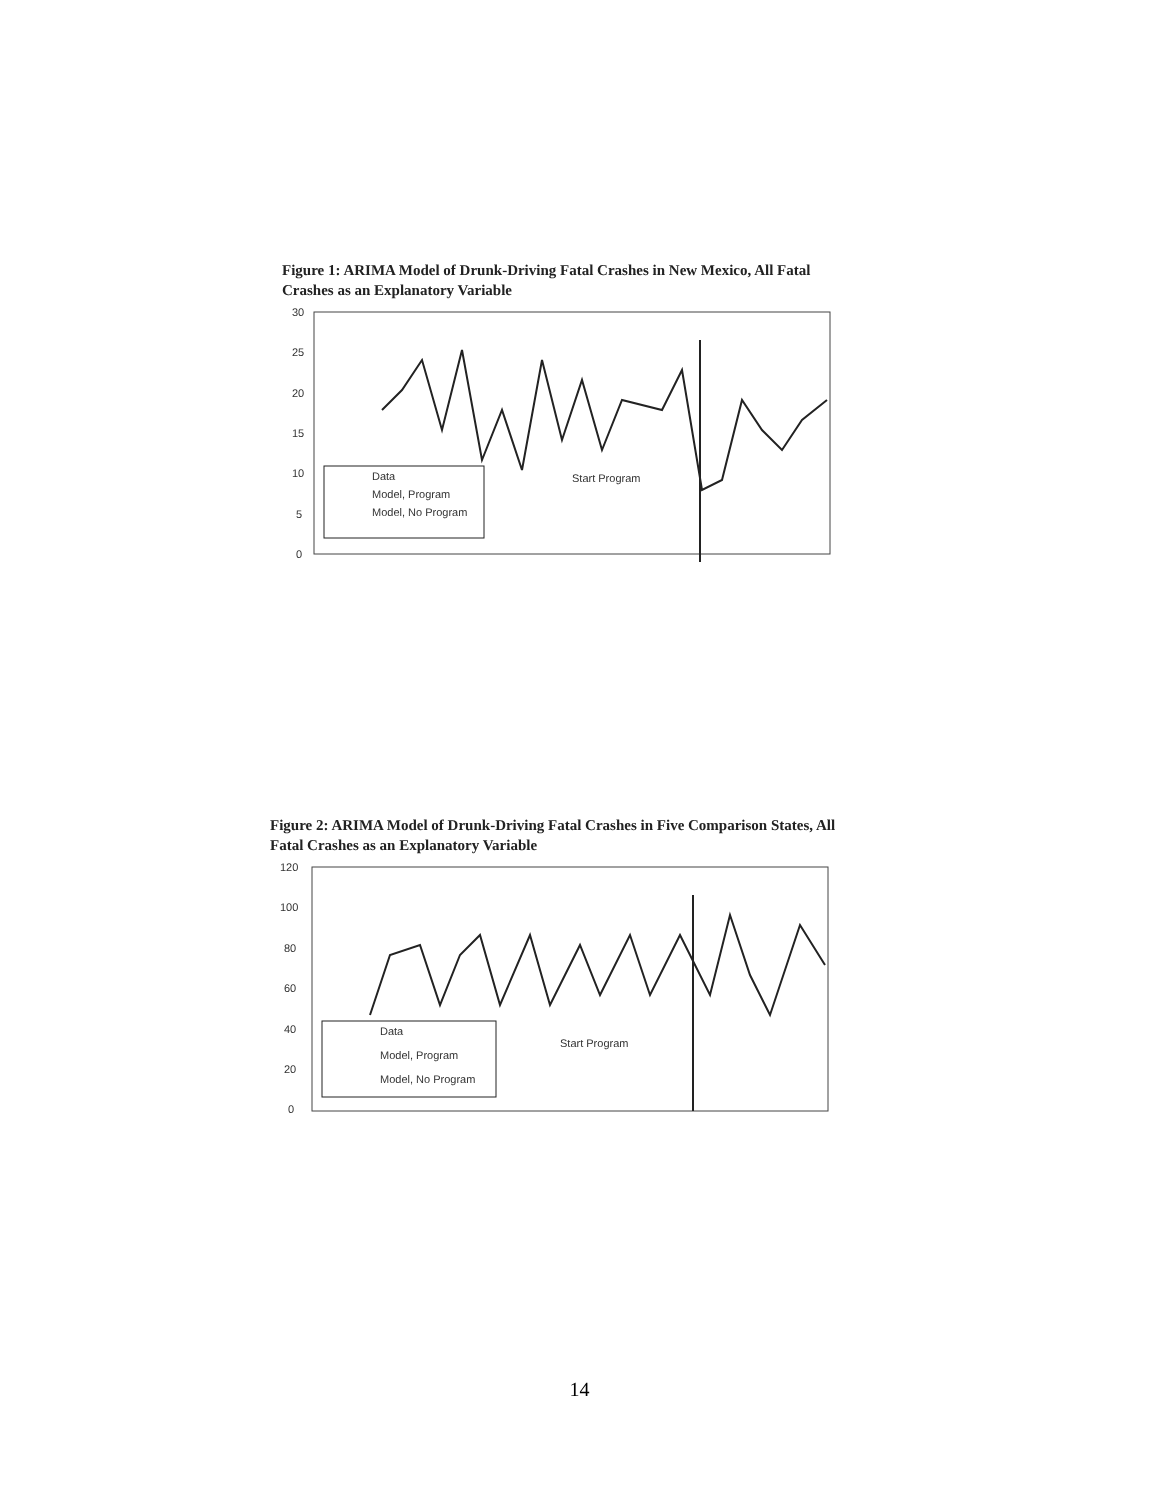Figure 1: ARIMA Model of Drunk-Driving Fatal Crashes in New Mexico, All Fatal Crashes as an Explanatory Variable
30
25
20
15
10
5
0
Start Program
Data
Model, Program
Model, No Program
Figure 2: ARIMA Model of Drunk-Driving Fatal Crashes in Five Comparison States, All Fatal Crashes as an Explanatory Variable
120
100
80
60
40
20
0
Start Program
Data
Model, Program
Model, No Program
14